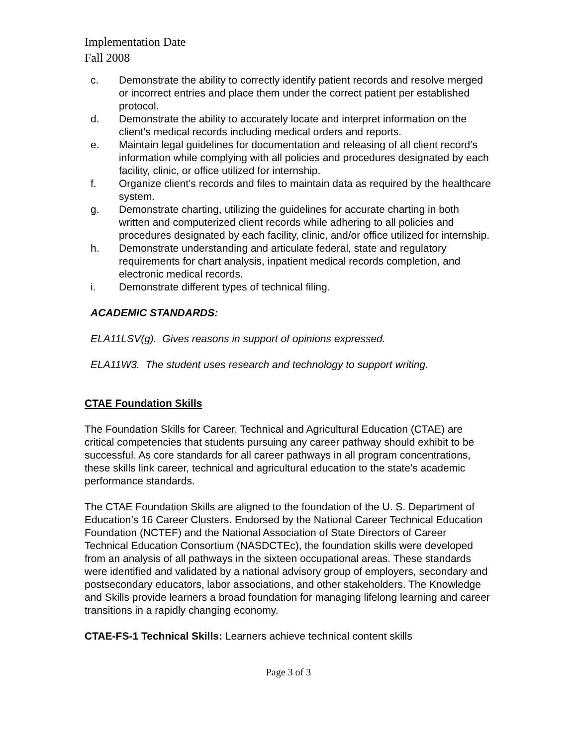Implementation Date
Fall 2008
c. Demonstrate the ability to correctly identify patient records and resolve merged or incorrect entries and place them under the correct patient per established protocol.
d. Demonstrate the ability to accurately locate and interpret information on the client’s medical records including medical orders and reports.
e. Maintain legal guidelines for documentation and releasing of all client record’s information while complying with all policies and procedures designated by each facility, clinic, or office utilized for internship.
f. Organize client’s records and files to maintain data as required by the healthcare system.
g. Demonstrate charting, utilizing the guidelines for accurate charting in both written and computerized client records while adhering to all policies and procedures designated by each facility, clinic, and/or office utilized for internship.
h. Demonstrate understanding and articulate federal, state and regulatory requirements for chart analysis, inpatient medical records completion, and electronic medical records.
i. Demonstrate different types of technical filing.
ACADEMIC STANDARDS:
ELA11LSV(g). Gives reasons in support of opinions expressed.
ELA11W3. The student uses research and technology to support writing.
CTAE Foundation Skills
The Foundation Skills for Career, Technical and Agricultural Education (CTAE) are critical competencies that students pursuing any career pathway should exhibit to be successful. As core standards for all career pathways in all program concentrations, these skills link career, technical and agricultural education to the state’s academic performance standards.
The CTAE Foundation Skills are aligned to the foundation of the U. S. Department of Education’s 16 Career Clusters. Endorsed by the National Career Technical Education Foundation (NCTEF) and the National Association of State Directors of Career Technical Education Consortium (NASDCTEc), the foundation skills were developed from an analysis of all pathways in the sixteen occupational areas. These standards were identified and validated by a national advisory group of employers, secondary and postsecondary educators, labor associations, and other stakeholders. The Knowledge and Skills provide learners a broad foundation for managing lifelong learning and career transitions in a rapidly changing economy.
CTAE-FS-1 Technical Skills: Learners achieve technical content skills
Page 3 of 3